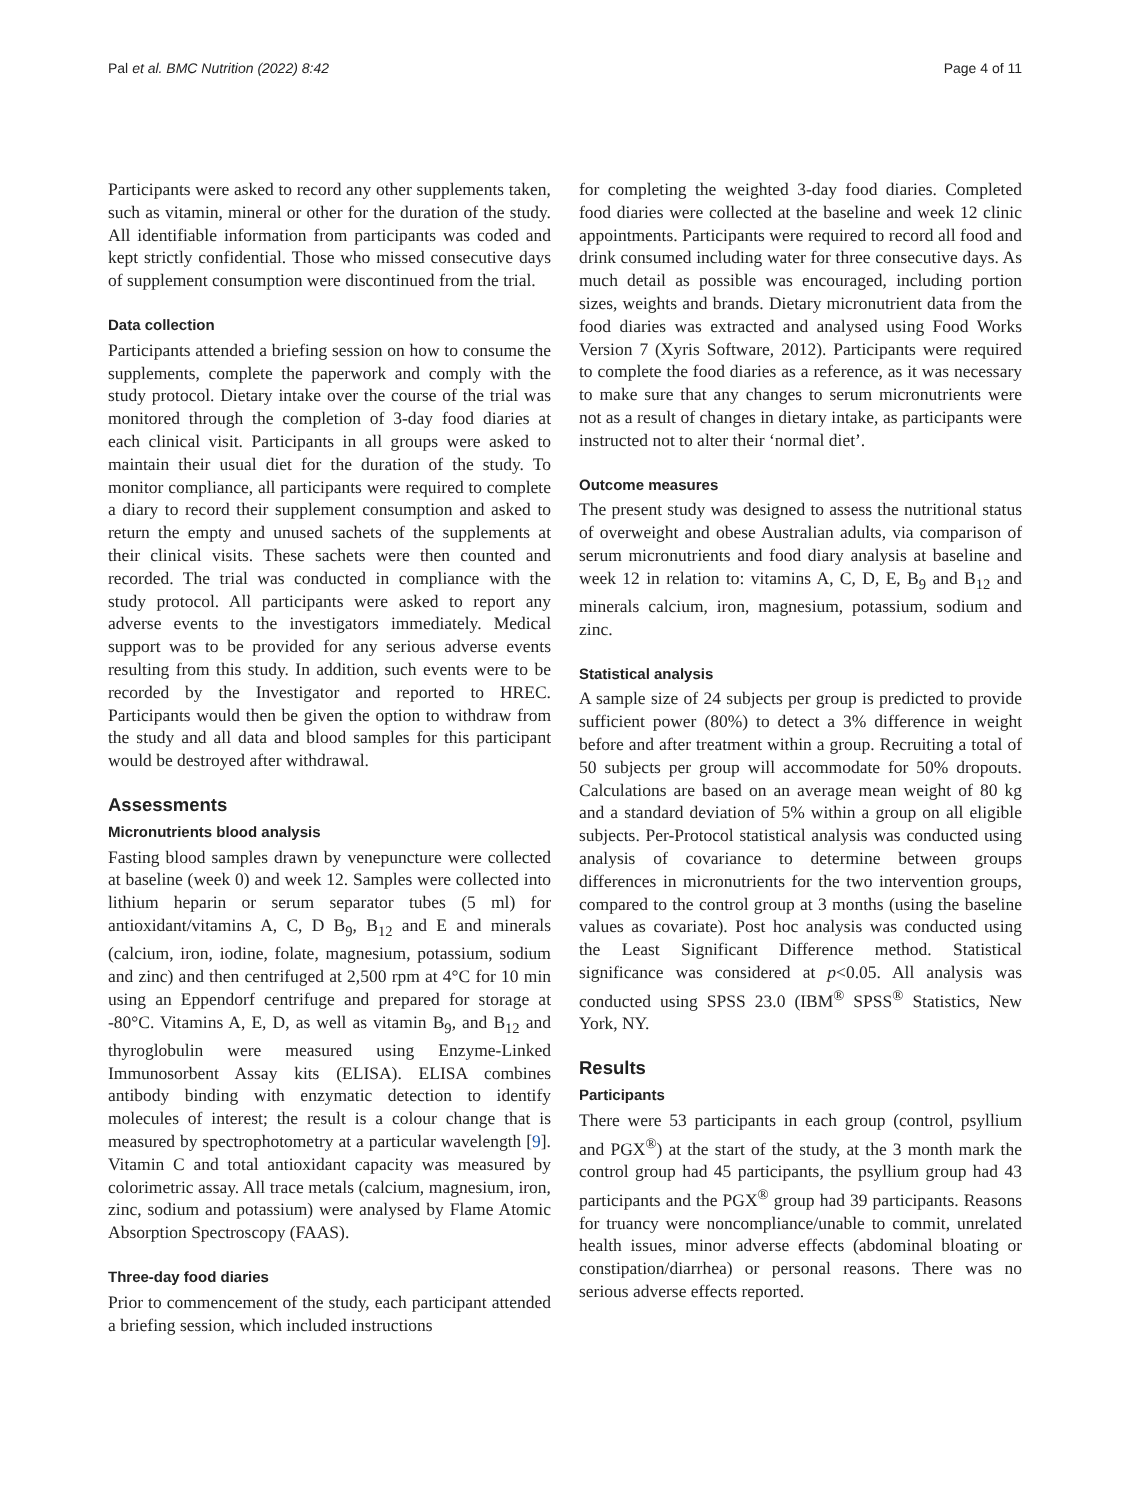Pal et al. BMC Nutrition (2022) 8:42 Page 4 of 11
Participants were asked to record any other supplements taken, such as vitamin, mineral or other for the duration of the study. All identifiable information from participants was coded and kept strictly confidential. Those who missed consecutive days of supplement consumption were discontinued from the trial.
Data collection
Participants attended a briefing session on how to consume the supplements, complete the paperwork and comply with the study protocol. Dietary intake over the course of the trial was monitored through the completion of 3-day food diaries at each clinical visit. Participants in all groups were asked to maintain their usual diet for the duration of the study. To monitor compliance, all participants were required to complete a diary to record their supplement consumption and asked to return the empty and unused sachets of the supplements at their clinical visits. These sachets were then counted and recorded. The trial was conducted in compliance with the study protocol. All participants were asked to report any adverse events to the investigators immediately. Medical support was to be provided for any serious adverse events resulting from this study. In addition, such events were to be recorded by the Investigator and reported to HREC. Participants would then be given the option to withdraw from the study and all data and blood samples for this participant would be destroyed after withdrawal.
Assessments
Micronutrients blood analysis
Fasting blood samples drawn by venepuncture were collected at baseline (week 0) and week 12. Samples were collected into lithium heparin or serum separator tubes (5 ml) for antioxidant/vitamins A, C, D B<sub>9</sub>, B<sub>12</sub> and E and minerals (calcium, iron, iodine, folate, magnesium, potassium, sodium and zinc) and then centrifuged at 2,500 rpm at 4°C for 10 min using an Eppendorf centrifuge and prepared for storage at -80°C. Vitamins A, E, D, as well as vitamin B<sub>9</sub>, and B<sub>12</sub> and thyroglobulin were measured using Enzyme-Linked Immunosorbent Assay kits (ELISA). ELISA combines antibody binding with enzymatic detection to identify molecules of interest; the result is a colour change that is measured by spectrophotometry at a particular wavelength [9]. Vitamin C and total antioxidant capacity was measured by colorimetric assay. All trace metals (calcium, magnesium, iron, zinc, sodium and potassium) were analysed by Flame Atomic Absorption Spectroscopy (FAAS).
Three-day food diaries
Prior to commencement of the study, each participant attended a briefing session, which included instructions
for completing the weighted 3-day food diaries. Completed food diaries were collected at the baseline and week 12 clinic appointments. Participants were required to record all food and drink consumed including water for three consecutive days. As much detail as possible was encouraged, including portion sizes, weights and brands. Dietary micronutrient data from the food diaries was extracted and analysed using Food Works Version 7 (Xyris Software, 2012). Participants were required to complete the food diaries as a reference, as it was necessary to make sure that any changes to serum micronutrients were not as a result of changes in dietary intake, as participants were instructed not to alter their ‘normal diet’.
Outcome measures
The present study was designed to assess the nutritional status of overweight and obese Australian adults, via comparison of serum micronutrients and food diary analysis at baseline and week 12 in relation to: vitamins A, C, D, E, B<sub>9</sub> and B<sub>12</sub> and minerals calcium, iron, magnesium, potassium, sodium and zinc.
Statistical analysis
A sample size of 24 subjects per group is predicted to provide sufficient power (80%) to detect a 3% difference in weight before and after treatment within a group. Recruiting a total of 50 subjects per group will accommodate for 50% dropouts. Calculations are based on an average mean weight of 80 kg and a standard deviation of 5% within a group on all eligible subjects. Per-Protocol statistical analysis was conducted using analysis of covariance to determine between groups differences in micronutrients for the two intervention groups, compared to the control group at 3 months (using the baseline values as covariate). Post hoc analysis was conducted using the Least Significant Difference method. Statistical significance was considered at p<0.05. All analysis was conducted using SPSS 23.0 (IBM<sup>®</sup> SPSS<sup>®</sup> Statistics, New York, NY.
Results
Participants
There were 53 participants in each group (control, psyllium and PGX<sup>®</sup>) at the start of the study, at the 3 month mark the control group had 45 participants, the psyllium group had 43 participants and the PGX<sup>®</sup> group had 39 participants. Reasons for truancy were noncompliance/unable to commit, unrelated health issues, minor adverse effects (abdominal bloating or constipation/diarrhea) or personal reasons. There was no serious adverse effects reported.